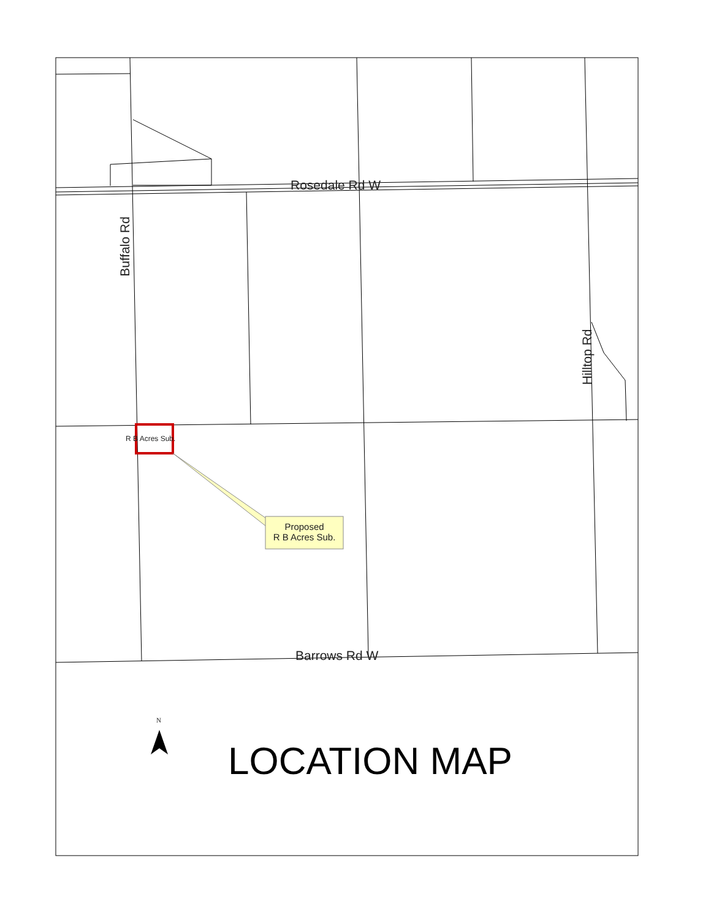Rosedale Rd W
Buffalo Rd
Hilltop Rd
R B Acres Sub.
Proposed
R B Acres Sub.
Barrows Rd W
N
LOCATION MAP